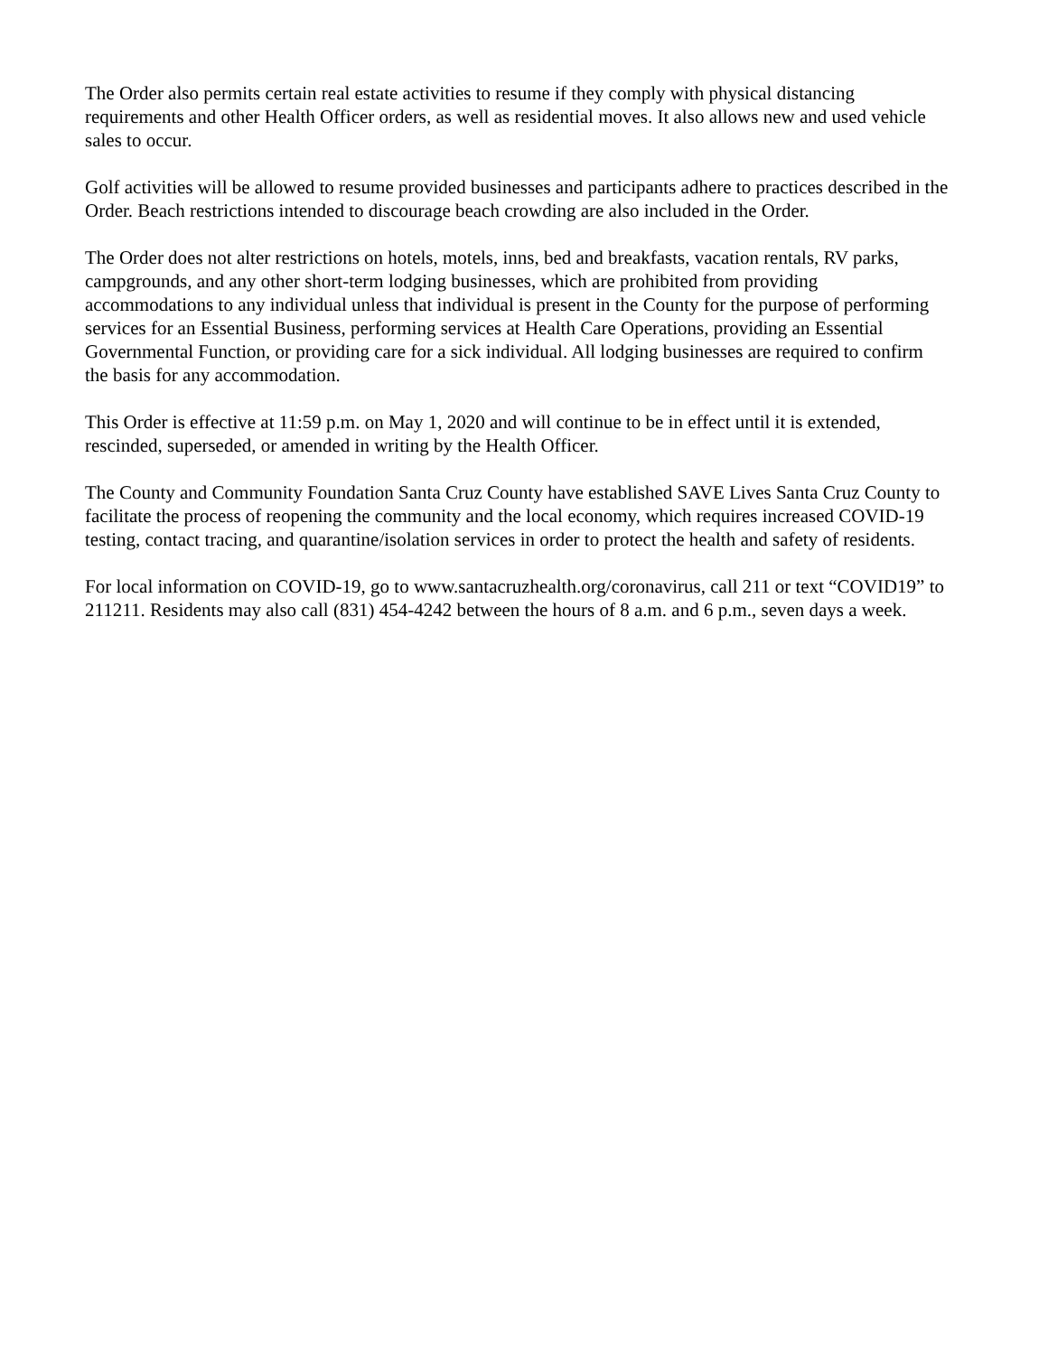The Order also permits certain real estate activities to resume if they comply with physical distancing requirements and other Health Officer orders, as well as residential moves. It also allows new and used vehicle sales to occur.
Golf activities will be allowed to resume provided businesses and participants adhere to practices described in the Order. Beach restrictions intended to discourage beach crowding are also included in the Order.
The Order does not alter restrictions on hotels, motels, inns, bed and breakfasts, vacation rentals, RV parks, campgrounds, and any other short-term lodging businesses, which are prohibited from providing accommodations to any individual unless that individual is present in the County for the purpose of performing services for an Essential Business, performing services at Health Care Operations, providing an Essential Governmental Function, or providing care for a sick individual. All lodging businesses are required to confirm the basis for any accommodation.
This Order is effective at 11:59 p.m. on May 1, 2020 and will continue to be in effect until it is extended, rescinded, superseded, or amended in writing by the Health Officer.
The County and Community Foundation Santa Cruz County have established SAVE Lives Santa Cruz County to facilitate the process of reopening the community and the local economy, which requires increased COVID-19 testing, contact tracing, and quarantine/isolation services in order to protect the health and safety of residents.
For local information on COVID-19, go to www.santacruzhealth.org/coronavirus, call 211 or text “COVID19” to 211211. Residents may also call (831) 454-4242 between the hours of 8 a.m. and 6 p.m., seven days a week.